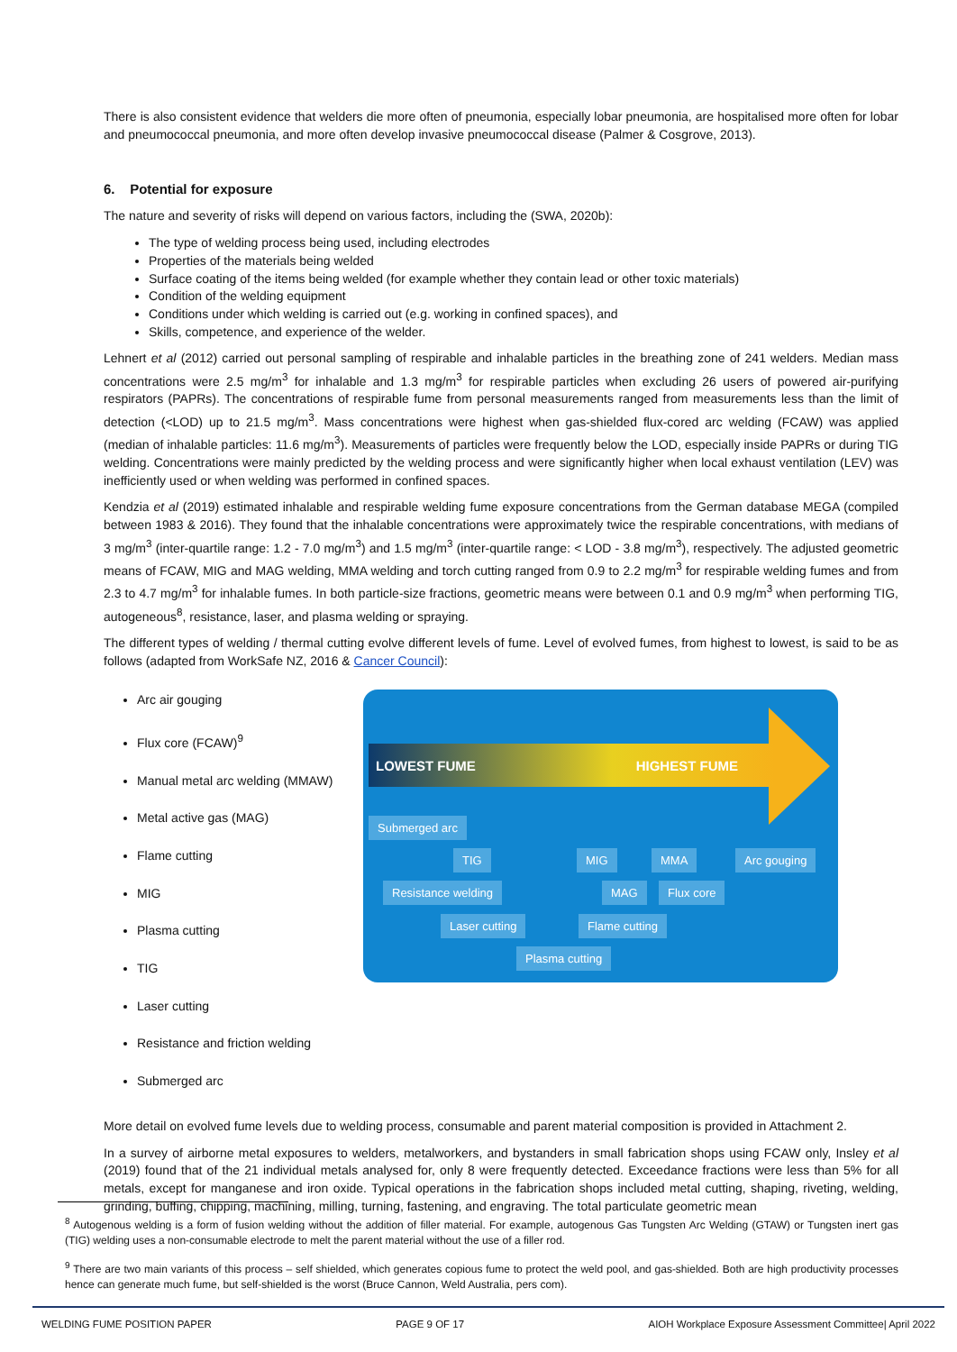There is also consistent evidence that welders die more often of pneumonia, especially lobar pneumonia, are hospitalised more often for lobar and pneumococcal pneumonia, and more often develop invasive pneumococcal disease (Palmer & Cosgrove, 2013).
6. Potential for exposure
The nature and severity of risks will depend on various factors, including the (SWA, 2020b):
The type of welding process being used, including electrodes
Properties of the materials being welded
Surface coating of the items being welded (for example whether they contain lead or other toxic materials)
Condition of the welding equipment
Conditions under which welding is carried out (e.g. working in confined spaces), and
Skills, competence, and experience of the welder.
Lehnert et al (2012) carried out personal sampling of respirable and inhalable particles in the breathing zone of 241 welders. Median mass concentrations were 2.5 mg/m<sup>3</sup> for inhalable and 1.3 mg/m<sup>3</sup> for respirable particles when excluding 26 users of powered air-purifying respirators (PAPRs). The concentrations of respirable fume from personal measurements ranged from measurements less than the limit of detection (<LOD) up to 21.5 mg/m<sup>3</sup>. Mass concentrations were highest when gas-shielded flux-cored arc welding (FCAW) was applied (median of inhalable particles: 11.6 mg/m<sup>3</sup>). Measurements of particles were frequently below the LOD, especially inside PAPRs or during TIG welding. Concentrations were mainly predicted by the welding process and were significantly higher when local exhaust ventilation (LEV) was inefficiently used or when welding was performed in confined spaces.
Kendzia et al (2019) estimated inhalable and respirable welding fume exposure concentrations from the German database MEGA (compiled between 1983 & 2016). They found that the inhalable concentrations were approximately twice the respirable concentrations, with medians of 3 mg/m<sup>3</sup> (inter-quartile range: 1.2 - 7.0 mg/m<sup>3</sup>) and 1.5 mg/m<sup>3</sup> (inter-quartile range: < LOD - 3.8 mg/m<sup>3</sup>), respectively. The adjusted geometric means of FCAW, MIG and MAG welding, MMA welding and torch cutting ranged from 0.9 to 2.2 mg/m<sup>3</sup> for respirable welding fumes and from 2.3 to 4.7 mg/m<sup>3</sup> for inhalable fumes. In both particle-size fractions, geometric means were between 0.1 and 0.9 mg/m<sup>3</sup> when performing TIG, autogeneous<sup>8</sup>, resistance, laser, and plasma welding or spraying.
The different types of welding / thermal cutting evolve different levels of fume. Level of evolved fumes, from highest to lowest, is said to be as follows (adapted from WorkSafe NZ, 2016 & Cancer Council):
Arc air gouging
Flux core (FCAW)<sup>9</sup>
Manual metal arc welding (MMAW)
Metal active gas (MAG)
Flame cutting
MIG
Plasma cutting
TIG
Laser cutting
Resistance and friction welding
Submerged arc
LOWEST FUME HIGHEST FUME
Submerged arc
TIG MIG MMA Arc gouging
Resistance welding MAG Flux core
Laser cutting Flame cutting
Plasma cutting
More detail on evolved fume levels due to welding process, consumable and parent material composition is provided in Attachment 2.
In a survey of airborne metal exposures to welders, metalworkers, and bystanders in small fabrication shops using FCAW only, Insley et al (2019) found that of the 21 individual metals analysed for, only 8 were frequently detected. Exceedance fractions were less than 5% for all metals, except for manganese and iron oxide. Typical operations in the fabrication shops included metal cutting, shaping, riveting, welding, grinding, buffing, chipping, machining, milling, turning, fastening, and engraving. The total particulate geometric mean
<sup>8</sup> Autogenous welding is a form of fusion welding without the addition of filler material. For example, autogenous Gas Tungsten Arc Welding (GTAW) or Tungsten inert gas (TIG) welding uses a non-consumable electrode to melt the parent material without the use of a filler rod.
<sup>9</sup> There are two main variants of this process – self shielded, which generates copious fume to protect the weld pool, and gas-shielded. Both are high productivity processes hence can generate much fume, but self-shielded is the worst (Bruce Cannon, Weld Australia, pers com).
WELDING FUME POSITION PAPER PAGE 9 OF 17 AIOH Workplace Exposure Assessment Committee| April 2022